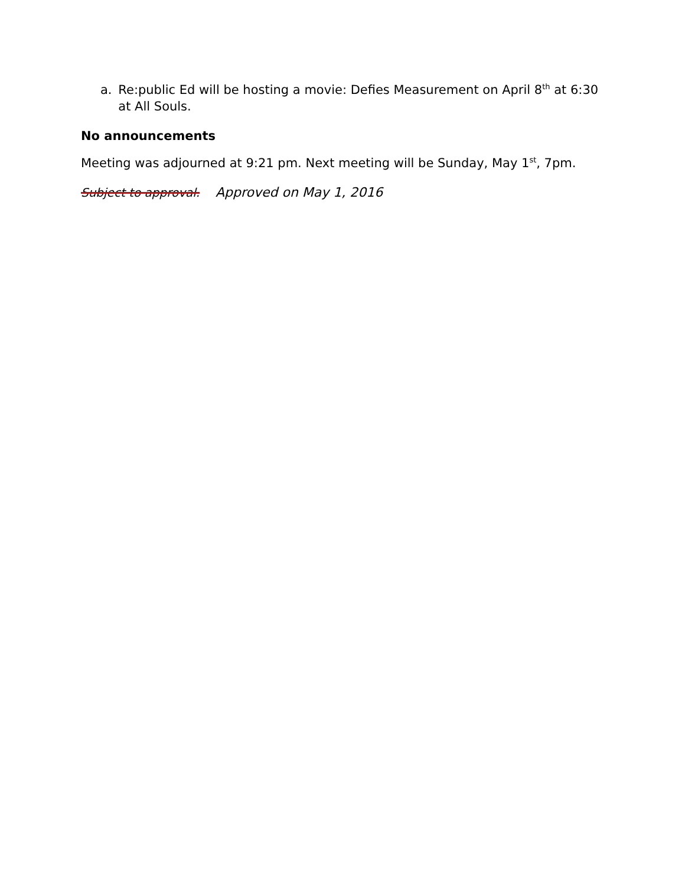a. Re:public Ed will be hosting a movie: Defies Measurement on April 8<sup>th</sup> at 6:30 at All Souls.
No announcements
Meeting was adjourned at 9:21 pm. Next meeting will be Sunday, May 1<sup>st</sup>, 7pm.
Subject to approval. Approved on May 1, 2016